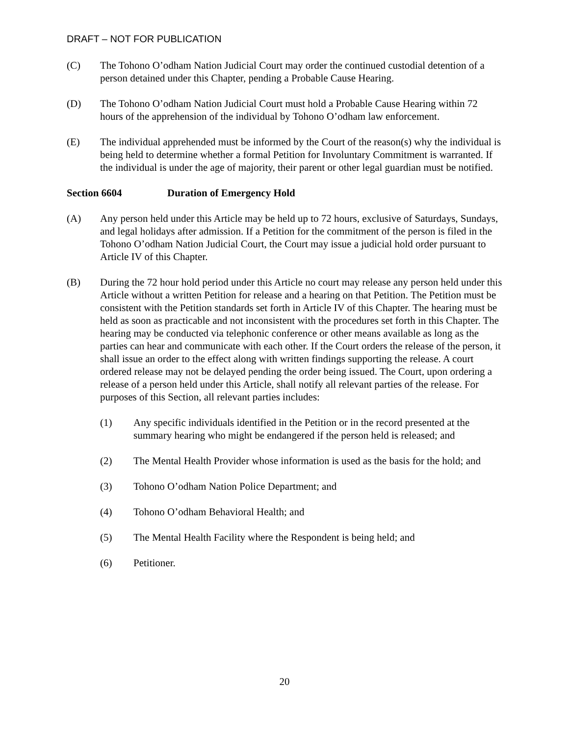DRAFT – NOT FOR PUBLICATION
(C) The Tohono O’odham Nation Judicial Court may order the continued custodial detention of a person detained under this Chapter, pending a Probable Cause Hearing.
(D) The Tohono O’odham Nation Judicial Court must hold a Probable Cause Hearing within 72 hours of the apprehension of the individual by Tohono O’odham law enforcement.
(E) The individual apprehended must be informed by the Court of the reason(s) why the individual is being held to determine whether a formal Petition for Involuntary Commitment is warranted. If the individual is under the age of majority, their parent or other legal guardian must be notified.
Section 6604 Duration of Emergency Hold
(A) Any person held under this Article may be held up to 72 hours, exclusive of Saturdays, Sundays, and legal holidays after admission. If a Petition for the commitment of the person is filed in the Tohono O’odham Nation Judicial Court, the Court may issue a judicial hold order pursuant to Article IV of this Chapter.
(B) During the 72 hour hold period under this Article no court may release any person held under this Article without a written Petition for release and a hearing on that Petition. The Petition must be consistent with the Petition standards set forth in Article IV of this Chapter. The hearing must be held as soon as practicable and not inconsistent with the procedures set forth in this Chapter. The hearing may be conducted via telephonic conference or other means available as long as the parties can hear and communicate with each other. If the Court orders the release of the person, it shall issue an order to the effect along with written findings supporting the release. A court ordered release may not be delayed pending the order being issued. The Court, upon ordering a release of a person held under this Article, shall notify all relevant parties of the release. For purposes of this Section, all relevant parties includes:
(1) Any specific individuals identified in the Petition or in the record presented at the summary hearing who might be endangered if the person held is released; and
(2) The Mental Health Provider whose information is used as the basis for the hold; and
(3) Tohono O’odham Nation Police Department; and
(4) Tohono O’odham Behavioral Health; and
(5) The Mental Health Facility where the Respondent is being held; and
(6) Petitioner.
20